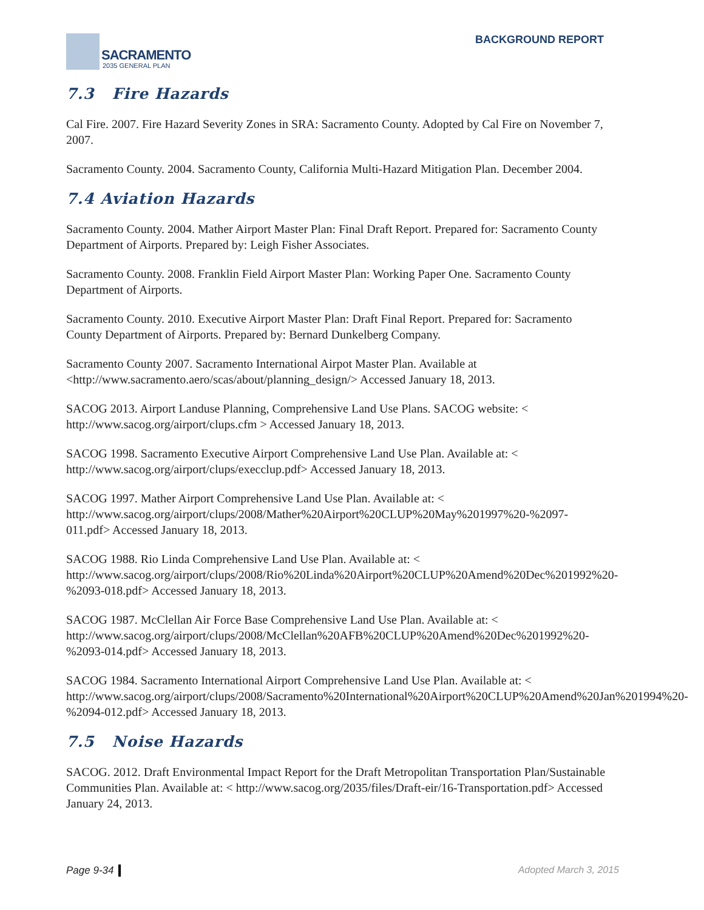SACRAMENTO
2035 GENERAL PLAN
BACKGROUND REPORT
7.3 Fire Hazards
Cal Fire. 2007. Fire Hazard Severity Zones in SRA: Sacramento County. Adopted by Cal Fire on November 7, 2007.
Sacramento County. 2004. Sacramento County, California Multi-Hazard Mitigation Plan. December 2004.
7.4 Aviation Hazards
Sacramento County. 2004. Mather Airport Master Plan: Final Draft Report. Prepared for: Sacramento County Department of Airports. Prepared by: Leigh Fisher Associates.
Sacramento County. 2008. Franklin Field Airport Master Plan: Working Paper One. Sacramento County Department of Airports.
Sacramento County. 2010. Executive Airport Master Plan: Draft Final Report. Prepared for: Sacramento County Department of Airports. Prepared by: Bernard Dunkelberg Company.
Sacramento County 2007. Sacramento International Airpot Master Plan. Available at <http://www.sacramento.aero/scas/about/planning_design/> Accessed January 18, 2013.
SACOG 2013. Airport Landuse Planning, Comprehensive Land Use Plans. SACOG website: < http://www.sacog.org/airport/clups.cfm > Accessed January 18, 2013.
SACOG 1998. Sacramento Executive Airport Comprehensive Land Use Plan. Available at: < http://www.sacog.org/airport/clups/execclup.pdf> Accessed January 18, 2013.
SACOG 1997. Mather Airport Comprehensive Land Use Plan. Available at: < http://www.sacog.org/airport/clups/2008/Mather%20Airport%20CLUP%20May%201997%20-%2097-011.pdf> Accessed January 18, 2013.
SACOG 1988. Rio Linda Comprehensive Land Use Plan. Available at: < http://www.sacog.org/airport/clups/2008/Rio%20Linda%20Airport%20CLUP%20Amend%20Dec%201992%20-%2093-018.pdf> Accessed January 18, 2013.
SACOG 1987. McClellan Air Force Base Comprehensive Land Use Plan. Available at: < http://www.sacog.org/airport/clups/2008/McClellan%20AFB%20CLUP%20Amend%20Dec%201992%20-%2093-014.pdf> Accessed January 18, 2013.
SACOG 1984. Sacramento International Airport Comprehensive Land Use Plan. Available at: < http://www.sacog.org/airport/clups/2008/Sacramento%20International%20Airport%20CLUP%20Amend%20Jan%201994%20-%2094-012.pdf> Accessed January 18, 2013.
7.5 Noise Hazards
SACOG. 2012. Draft Environmental Impact Report for the Draft Metropolitan Transportation Plan/Sustainable Communities Plan. Available at: < http://www.sacog.org/2035/files/Draft-eir/16-Transportation.pdf> Accessed January 24, 2013.
Page 9-34 Adopted March 3, 2015